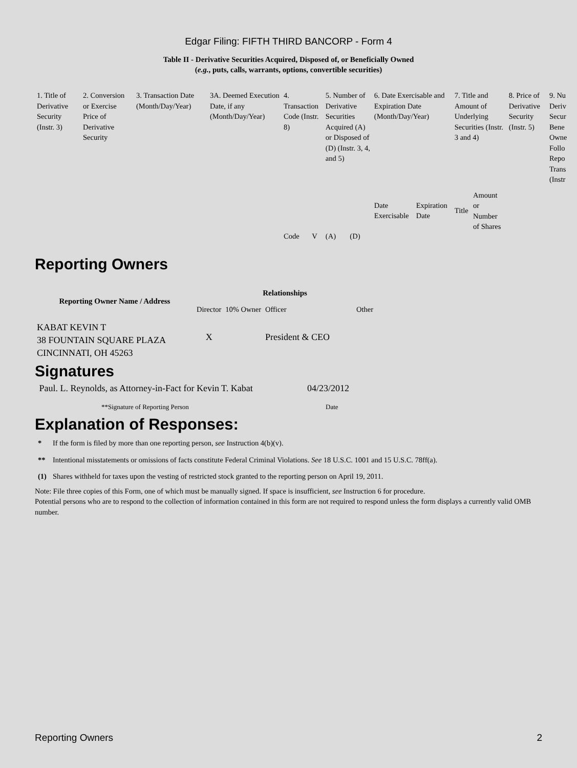Edgar Filing: FIFTH THIRD BANCORP - Form 4
Table II - Derivative Securities Acquired, Disposed of, or Beneficially Owned
(e.g., puts, calls, warrants, options, convertible securities)
| 1. Title of Derivative Security (Instr. 3) | 2. Conversion or Exercise Price of Derivative Security | 3. Transaction Date (Month/Day/Year) | 3A. Deemed Execution Date, if any (Month/Day/Year) | 4. Transaction Code (Instr. 8) | | 5. Number of Derivative Securities Acquired (A) or Disposed of (D) (Instr. 3, 4, and 5) | | 6. Date Exercisable and Expiration Date (Month/Day/Year) | | 7. Title and Amount of Underlying Securities (Instr. 3 and 4) | | 8. Price of Derivative Security (Instr. 5) | 9. Nu Deriv Secur Bene Owne Follo Repo Trans (Instr |
| | | | | Code | V | (A) | (D) | Date Exercisable | Expiration Date | Title | Amount or Number of Shares | | |
Reporting Owners
| Reporting Owner Name / Address | Relationships | | | |
| --- | --- | --- | --- | --- |
| | Director | 10% Owner | Officer | Other |
| KABAT KEVIN T 38 FOUNTAIN SQUARE PLAZA CINCINNATI, OH 45263 | X | | President & CEO | |
Signatures
| Paul. L. Reynolds, as Attorney-in-Fact for Kevin T. Kabat | 04/23/2012 |
| **Signature of Reporting Person | Date |
Explanation of Responses:
| * | If the form is filed by more than one reporting person, see Instruction 4(b)(v). |
| ** | Intentional misstatements or omissions of facts constitute Federal Criminal Violations. See 18 U.S.C. 1001 and 15 U.S.C. 78ff(a). |
| (1) | Shares withheld for taxes upon the vesting of restricted stock granted to the reporting person on April 19, 2011. |
Note: File three copies of this Form, one of which must be manually signed. If space is insufficient, see Instruction 6 for procedure.
Potential persons who are to respond to the collection of information contained in this form are not required to respond unless the form displays a currently valid OMB number.
Reporting Owners 2